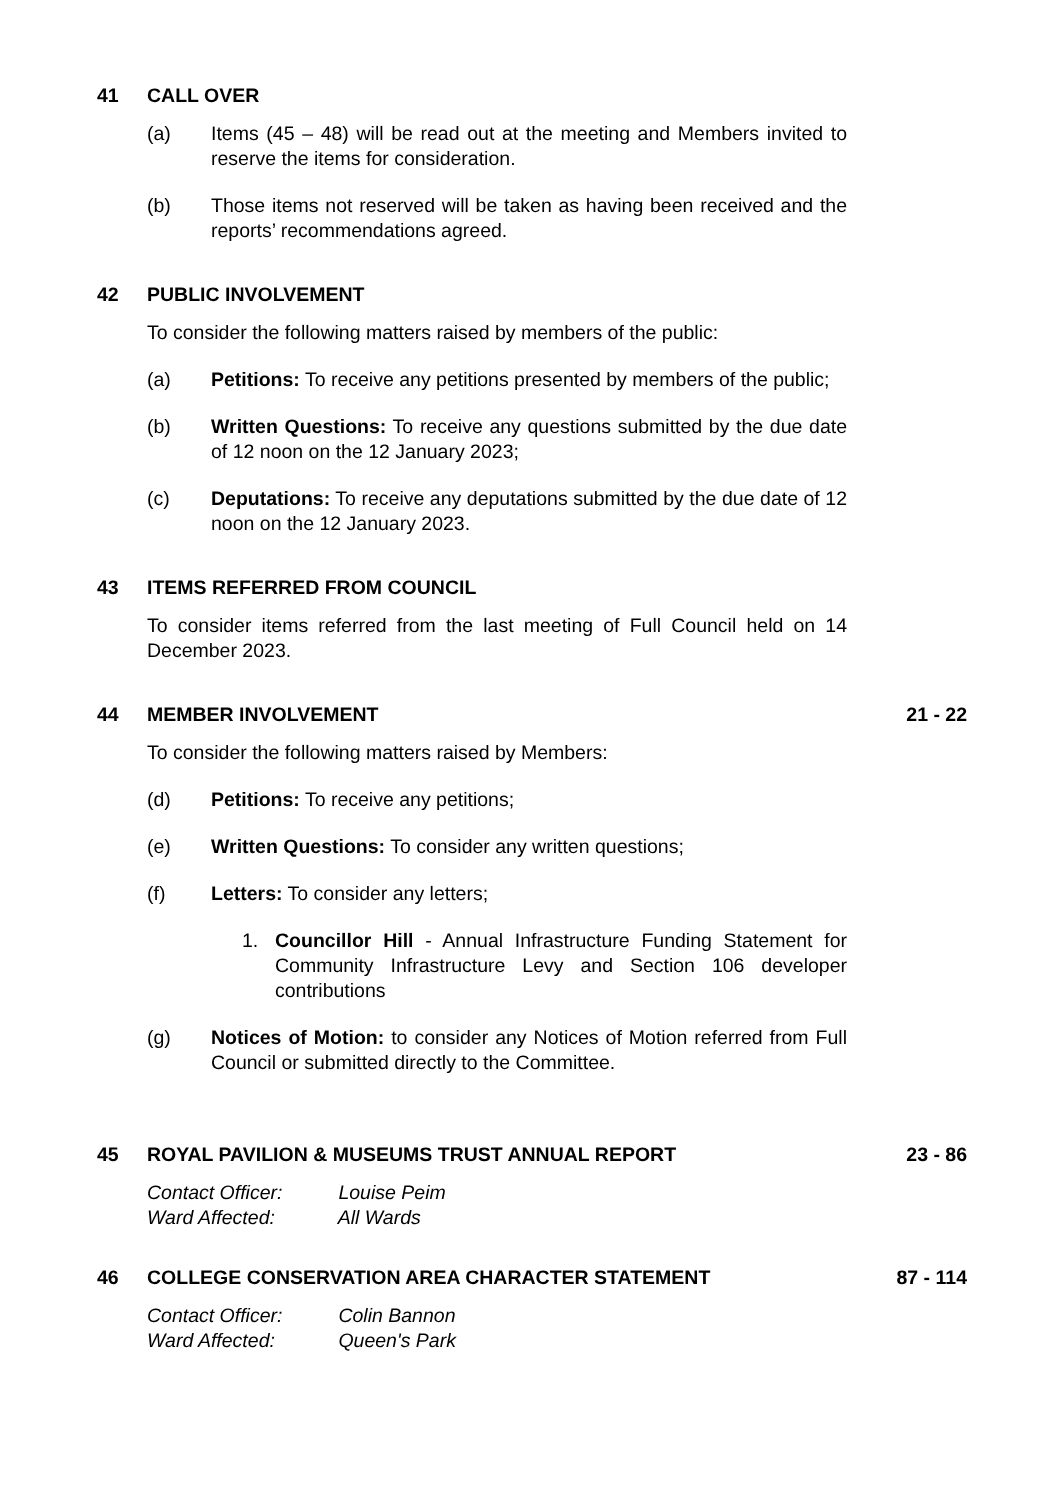41 CALL OVER
(a) Items (45 – 48) will be read out at the meeting and Members invited to reserve the items for consideration.
(b) Those items not reserved will be taken as having been received and the reports’ recommendations agreed.
42 PUBLIC INVOLVEMENT
To consider the following matters raised by members of the public:
(a) Petitions: To receive any petitions presented by members of the public;
(b) Written Questions: To receive any questions submitted by the due date of 12 noon on the 12 January 2023;
(c) Deputations: To receive any deputations submitted by the due date of 12 noon on the 12 January 2023.
43 ITEMS REFERRED FROM COUNCIL
To consider items referred from the last meeting of Full Council held on 14 December 2023.
44 MEMBER INVOLVEMENT 21 - 22
To consider the following matters raised by Members:
(d) Petitions: To receive any petitions;
(e) Written Questions: To consider any written questions;
(f) Letters: To consider any letters;
1. Councillor Hill - Annual Infrastructure Funding Statement for Community Infrastructure Levy and Section 106 developer contributions
(g) Notices of Motion: to consider any Notices of Motion referred from Full Council or submitted directly to the Committee.
45 ROYAL PAVILION & MUSEUMS TRUST ANNUAL REPORT 23 - 86
Contact Officer: Louise Peim
Ward Affected: All Wards
46 COLLEGE CONSERVATION AREA CHARACTER STATEMENT 87 - 114
Contact Officer: Colin Bannon
Ward Affected: Queen's Park